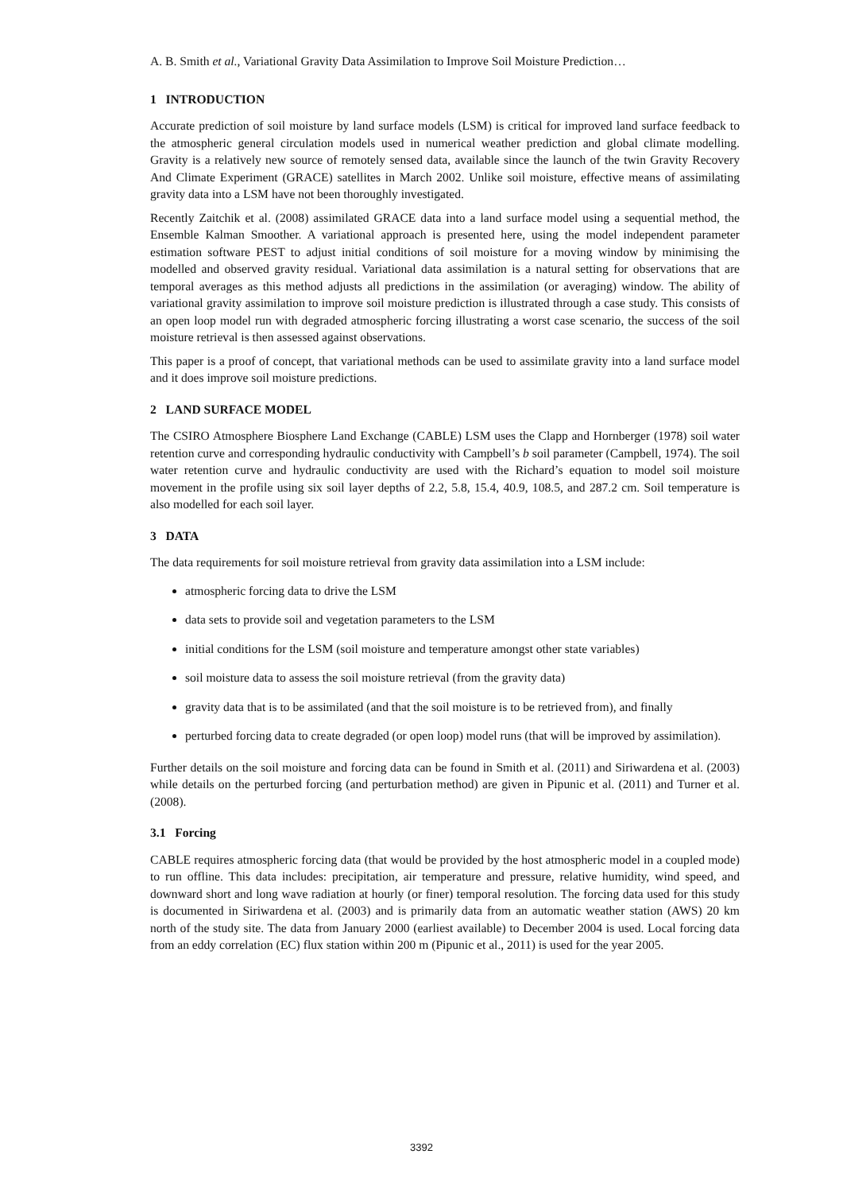A. B. Smith et al., Variational Gravity Data Assimilation to Improve Soil Moisture Prediction…
1 INTRODUCTION
Accurate prediction of soil moisture by land surface models (LSM) is critical for improved land surface feedback to the atmospheric general circulation models used in numerical weather prediction and global climate modelling. Gravity is a relatively new source of remotely sensed data, available since the launch of the twin Gravity Recovery And Climate Experiment (GRACE) satellites in March 2002. Unlike soil moisture, effective means of assimilating gravity data into a LSM have not been thoroughly investigated.
Recently Zaitchik et al. (2008) assimilated GRACE data into a land surface model using a sequential method, the Ensemble Kalman Smoother. A variational approach is presented here, using the model independent parameter estimation software PEST to adjust initial conditions of soil moisture for a moving window by minimising the modelled and observed gravity residual. Variational data assimilation is a natural setting for observations that are temporal averages as this method adjusts all predictions in the assimilation (or averaging) window. The ability of variational gravity assimilation to improve soil moisture prediction is illustrated through a case study. This consists of an open loop model run with degraded atmospheric forcing illustrating a worst case scenario, the success of the soil moisture retrieval is then assessed against observations.
This paper is a proof of concept, that variational methods can be used to assimilate gravity into a land surface model and it does improve soil moisture predictions.
2 LAND SURFACE MODEL
The CSIRO Atmosphere Biosphere Land Exchange (CABLE) LSM uses the Clapp and Hornberger (1978) soil water retention curve and corresponding hydraulic conductivity with Campbell’s b soil parameter (Campbell, 1974). The soil water retention curve and hydraulic conductivity are used with the Richard’s equation to model soil moisture movement in the profile using six soil layer depths of 2.2, 5.8, 15.4, 40.9, 108.5, and 287.2 cm. Soil temperature is also modelled for each soil layer.
3 DATA
The data requirements for soil moisture retrieval from gravity data assimilation into a LSM include:
atmospheric forcing data to drive the LSM
data sets to provide soil and vegetation parameters to the LSM
initial conditions for the LSM (soil moisture and temperature amongst other state variables)
soil moisture data to assess the soil moisture retrieval (from the gravity data)
gravity data that is to be assimilated (and that the soil moisture is to be retrieved from), and finally
perturbed forcing data to create degraded (or open loop) model runs (that will be improved by assimilation).
Further details on the soil moisture and forcing data can be found in Smith et al. (2011) and Siriwardena et al. (2003) while details on the perturbed forcing (and perturbation method) are given in Pipunic et al. (2011) and Turner et al. (2008).
3.1 Forcing
CABLE requires atmospheric forcing data (that would be provided by the host atmospheric model in a coupled mode) to run offline. This data includes: precipitation, air temperature and pressure, relative humidity, wind speed, and downward short and long wave radiation at hourly (or finer) temporal resolution. The forcing data used for this study is documented in Siriwardena et al. (2003) and is primarily data from an automatic weather station (AWS) 20 km north of the study site. The data from January 2000 (earliest available) to December 2004 is used. Local forcing data from an eddy correlation (EC) flux station within 200 m (Pipunic et al., 2011) is used for the year 2005.
3392